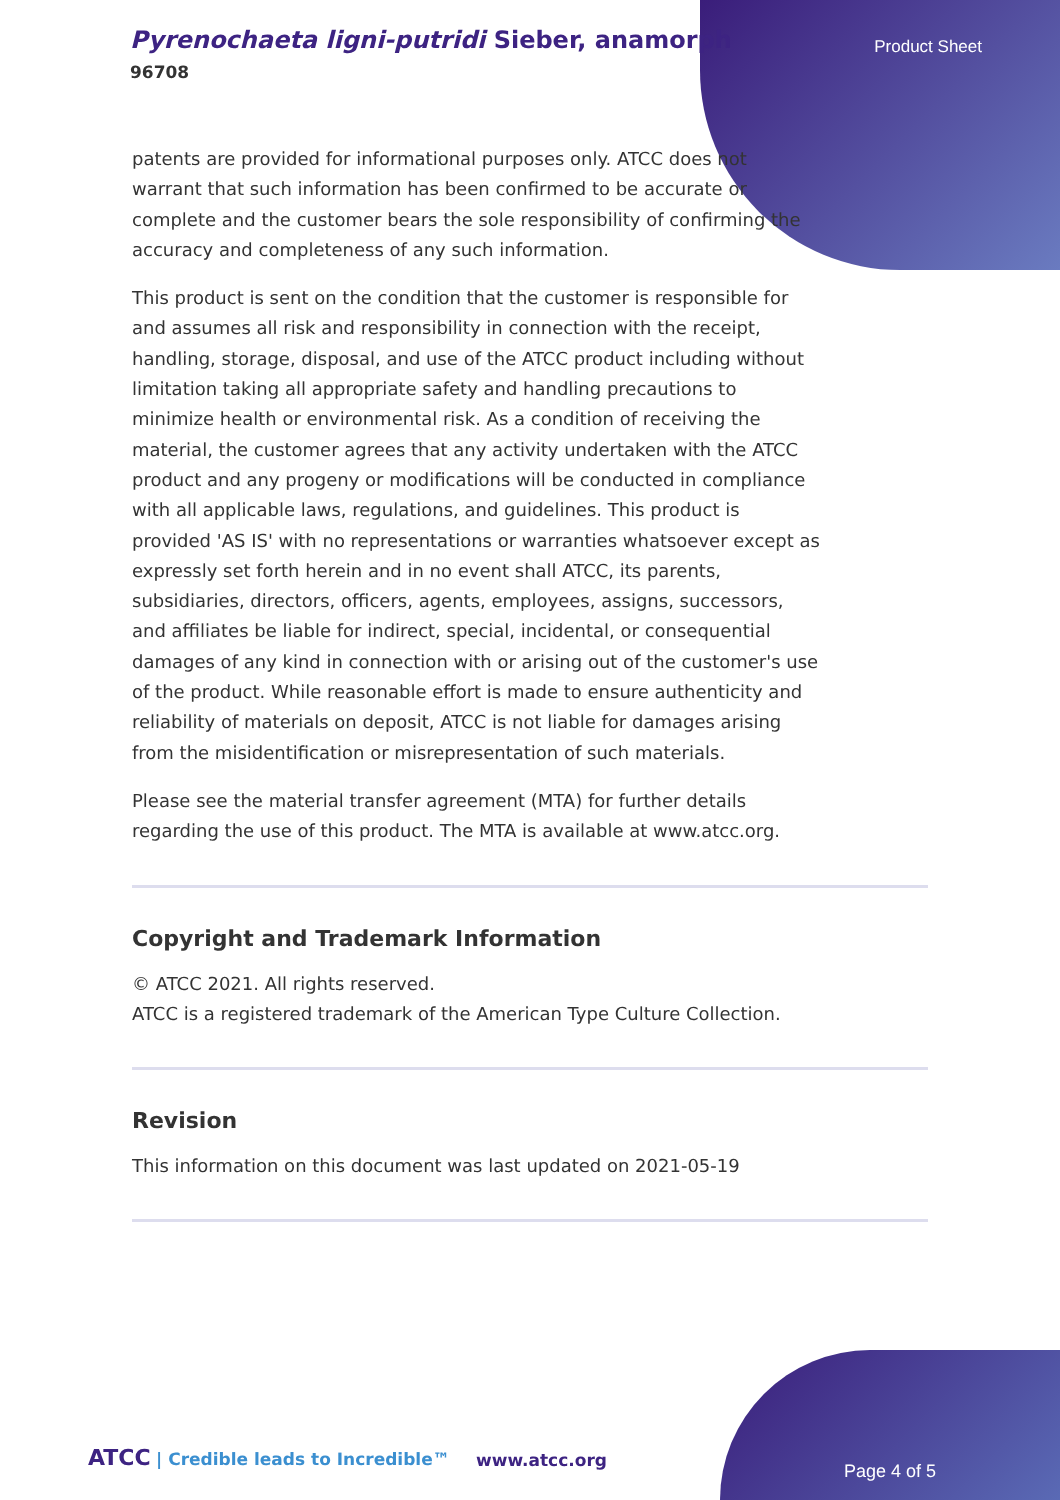Pyrenochaeta ligni-putridi Sieber, anamorph
96708
Product Sheet
patents are provided for informational purposes only. ATCC does not warrant that such information has been confirmed to be accurate or complete and the customer bears the sole responsibility of confirming the accuracy and completeness of any such information.
This product is sent on the condition that the customer is responsible for and assumes all risk and responsibility in connection with the receipt, handling, storage, disposal, and use of the ATCC product including without limitation taking all appropriate safety and handling precautions to minimize health or environmental risk. As a condition of receiving the material, the customer agrees that any activity undertaken with the ATCC product and any progeny or modifications will be conducted in compliance with all applicable laws, regulations, and guidelines. This product is provided 'AS IS' with no representations or warranties whatsoever except as expressly set forth herein and in no event shall ATCC, its parents, subsidiaries, directors, officers, agents, employees, assigns, successors, and affiliates be liable for indirect, special, incidental, or consequential damages of any kind in connection with or arising out of the customer's use of the product. While reasonable effort is made to ensure authenticity and reliability of materials on deposit, ATCC is not liable for damages arising from the misidentification or misrepresentation of such materials.
Please see the material transfer agreement (MTA) for further details regarding the use of this product. The MTA is available at www.atcc.org.
Copyright and Trademark Information
© ATCC 2021. All rights reserved.
ATCC is a registered trademark of the American Type Culture Collection.
Revision
This information on this document was last updated on 2021-05-19
ATCC | Credible leads to Incredible™
www.atcc.org
Page 4 of 5